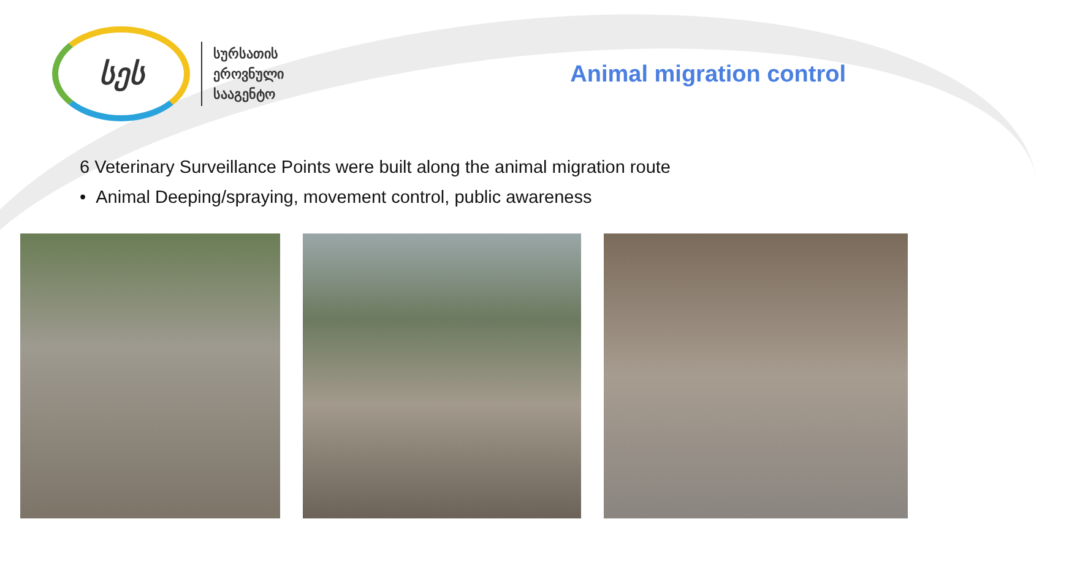სეს
სურსათის
ეროვნული
სააგენტო
Animal migration control
6 Veterinary Surveillance Points were built along the animal migration route
• Animal Deeping/spraying, movement control, public awareness